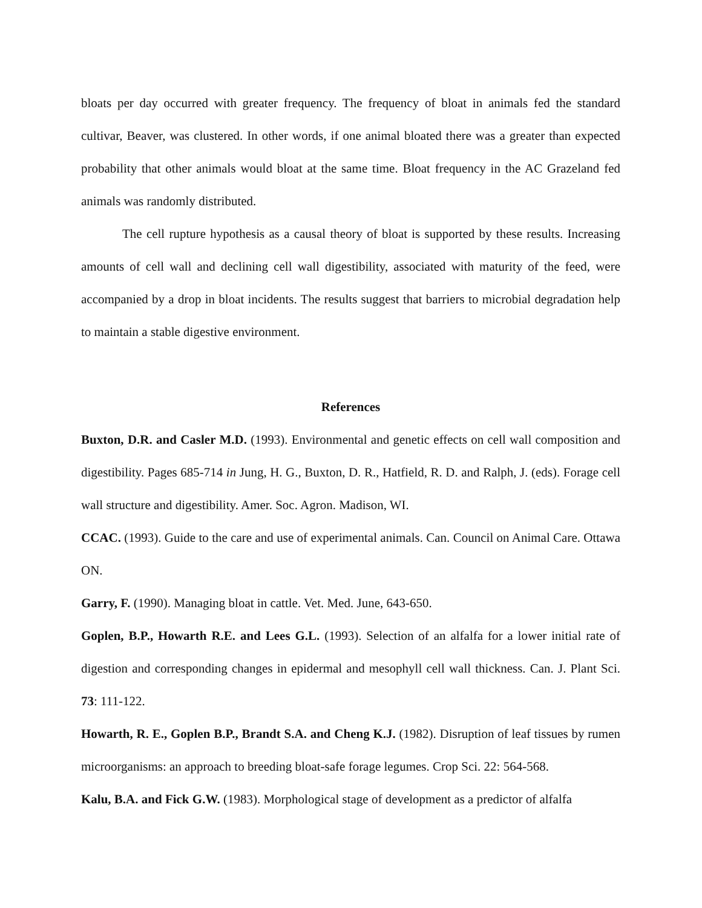bloats per day occurred with greater frequency. The frequency of bloat in animals fed the standard cultivar, Beaver, was clustered. In other words, if one animal bloated there was a greater than expected probability that other animals would bloat at the same time. Bloat frequency in the AC Grazeland fed animals was randomly distributed.
The cell rupture hypothesis as a causal theory of bloat is supported by these results. Increasing amounts of cell wall and declining cell wall digestibility, associated with maturity of the feed, were accompanied by a drop in bloat incidents. The results suggest that barriers to microbial degradation help to maintain a stable digestive environment.
References
Buxton, D.R. and Casler M.D. (1993). Environmental and genetic effects on cell wall composition and digestibility. Pages 685-714 in Jung, H. G., Buxton, D. R., Hatfield, R. D. and Ralph, J. (eds). Forage cell wall structure and digestibility. Amer. Soc. Agron. Madison, WI.
CCAC. (1993). Guide to the care and use of experimental animals. Can. Council on Animal Care. Ottawa ON.
Garry, F. (1990). Managing bloat in cattle. Vet. Med. June, 643-650.
Goplen, B.P., Howarth R.E. and Lees G.L. (1993). Selection of an alfalfa for a lower initial rate of digestion and corresponding changes in epidermal and mesophyll cell wall thickness. Can. J. Plant Sci. 73: 111-122.
Howarth, R. E., Goplen B.P., Brandt S.A. and Cheng K.J. (1982). Disruption of leaf tissues by rumen microorganisms: an approach to breeding bloat-safe forage legumes. Crop Sci. 22: 564-568.
Kalu, B.A. and Fick G.W. (1983). Morphological stage of development as a predictor of alfalfa